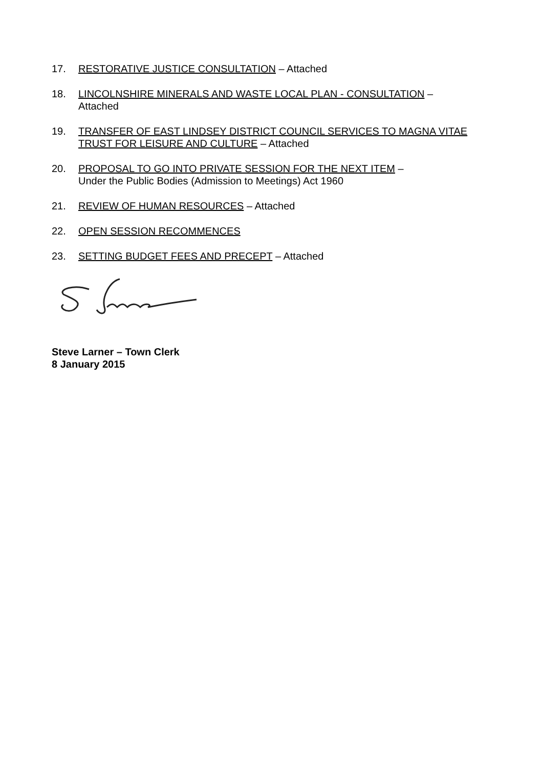17. RESTORATIVE JUSTICE CONSULTATION – Attached
18. LINCOLNSHIRE MINERALS AND WASTE LOCAL PLAN - CONSULTATION – Attached
19. TRANSFER OF EAST LINDSEY DISTRICT COUNCIL SERVICES TO MAGNA VITAE TRUST FOR LEISURE AND CULTURE – Attached
20. PROPOSAL TO GO INTO PRIVATE SESSION FOR THE NEXT ITEM –
Under the Public Bodies (Admission to Meetings) Act 1960
21. REVIEW OF HUMAN RESOURCES – Attached
22. OPEN SESSION RECOMMENCES
23. SETTING BUDGET FEES AND PRECEPT – Attached
Steve Larner – Town Clerk
8 January 2015